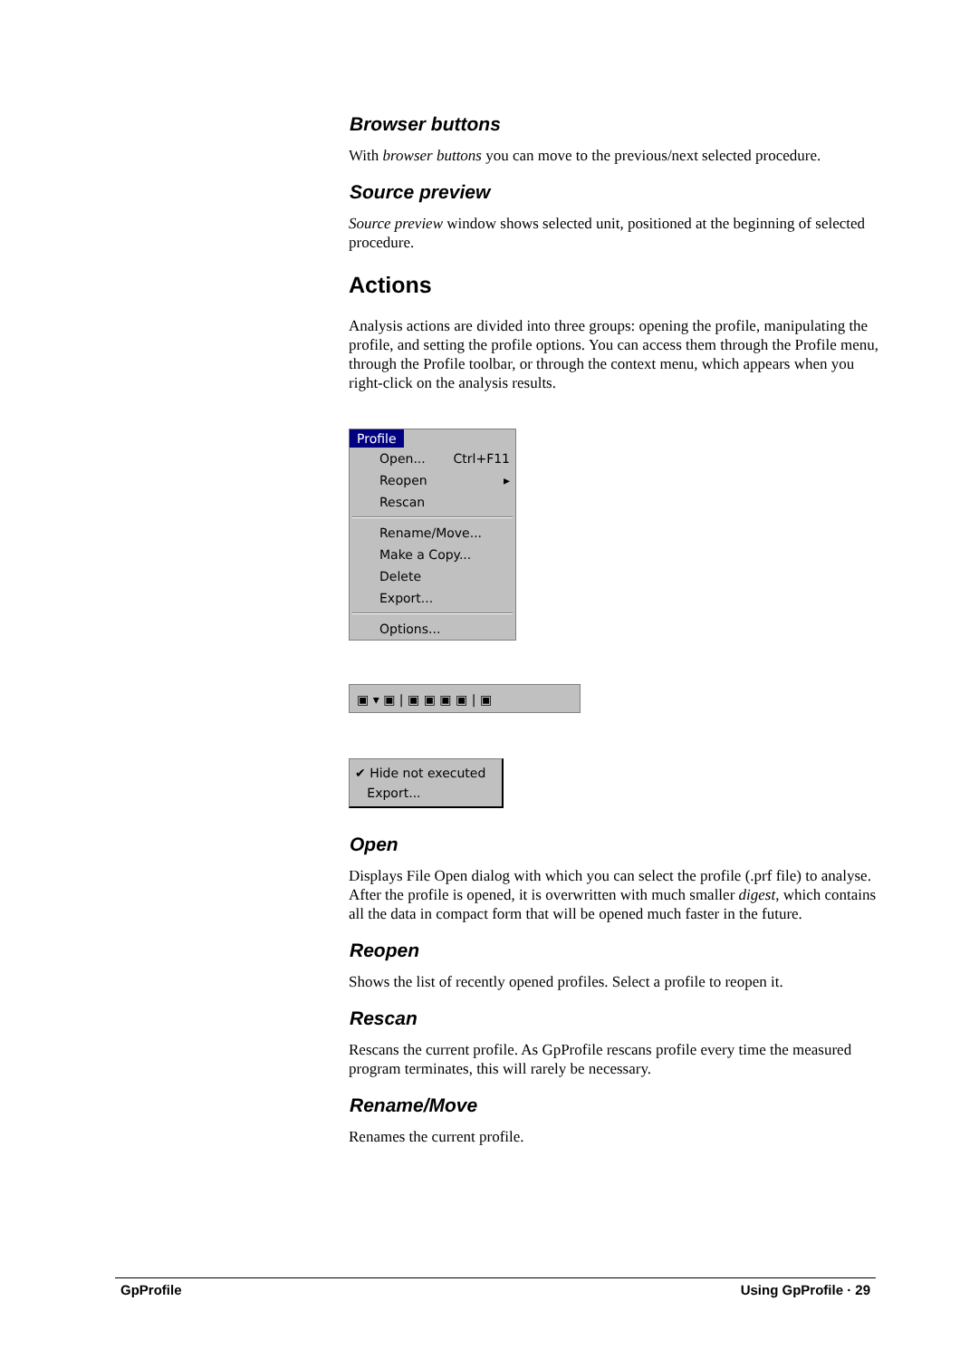Browser buttons
With browser buttons you can move to the previous/next selected procedure.
Source preview
Source preview window shows selected unit, positioned at the beginning of selected procedure.
Actions
Analysis actions are divided into three groups: opening the profile, manipulating the profile, and setting the profile options. You can access them through the Profile menu, through the Profile toolbar, or through the context menu, which appears when you right-click on the analysis results.
Profile
Open... Ctrl+F11
Reopen ▸
Rescan
Rename/Move...
Make a Copy...
Delete
Export...
Options...
▣ ▾ ▣ | ▣ ▣ ▣ ▣ | ▣
✔ Hide not executed
Export...
Open
Displays File Open dialog with which you can select the profile (.prf file) to analyse. After the profile is opened, it is overwritten with much smaller digest, which contains all the data in compact form that will be opened much faster in the future.
Reopen
Shows the list of recently opened profiles. Select a profile to reopen it.
Rescan
Rescans the current profile. As GpProfile rescans profile every time the measured program terminates, this will rarely be necessary.
Rename/Move
Renames the current profile.
GpProfile Using GpProfile · 29